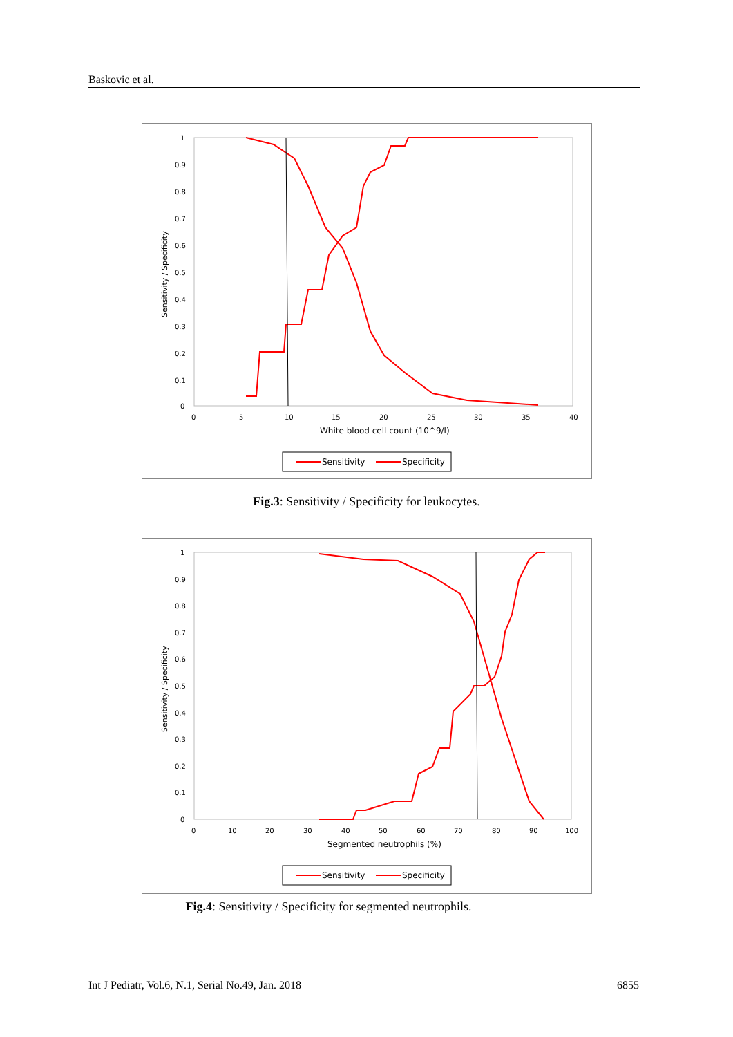Baskovic et al.
1
0.9
0.8
0.7
0.6
0.5
0.4
0.3
0.2
0.1
0
0
5
10
15
20
25
30
35
40
White blood cell count (10^9/l)
Sensitivity / Specificity
Sensitivity
Specificity
Fig.3: Sensitivity / Specificity for leukocytes.
1
0.9
0.8
0.7
0.6
0.5
0.4
0.3
0.2
0.1
0
0
10
20
30
40
50
60
70
80
90
100
Segmented neutrophils (%)
Sensitivity / Specificity
Sensitivity
Specificity
Fig.4: Sensitivity / Specificity for segmented neutrophils.
Int J Pediatr, Vol.6, N.1, Serial No.49, Jan. 2018 6855